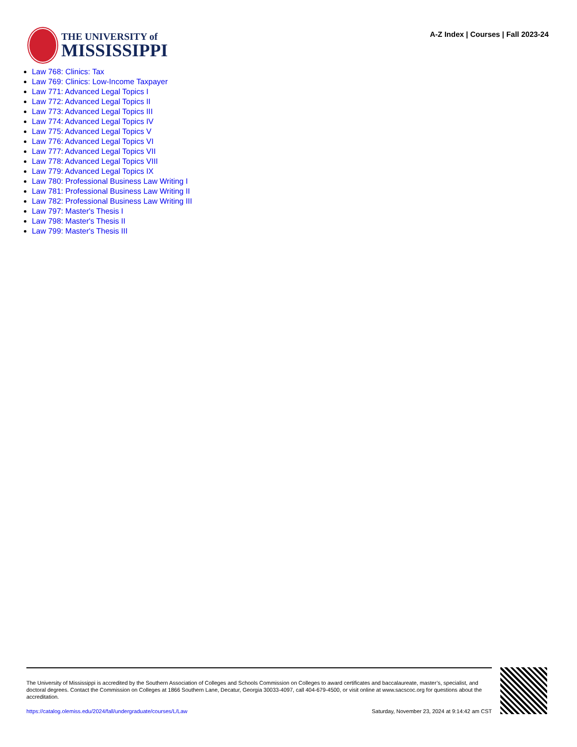THE UNIVERSITY of
MISSISSIPPI
A-Z Index | Courses | Fall 2023-24
Law 768: Clinics: Tax
Law 769: Clinics: Low-Income Taxpayer
Law 771: Advanced Legal Topics I
Law 772: Advanced Legal Topics II
Law 773: Advanced Legal Topics III
Law 774: Advanced Legal Topics IV
Law 775: Advanced Legal Topics V
Law 776: Advanced Legal Topics VI
Law 777: Advanced Legal Topics VII
Law 778: Advanced Legal Topics VIII
Law 779: Advanced Legal Topics IX
Law 780: Professional Business Law Writing I
Law 781: Professional Business Law Writing II
Law 782: Professional Business Law Writing III
Law 797: Master's Thesis I
Law 798: Master's Thesis II
Law 799: Master's Thesis III
The University of Mississippi is accredited by the Southern Association of Colleges and Schools Commission on Colleges to award certificates and baccalaureate, master’s, specialist, and doctoral degrees. Contact the Commission on Colleges at 1866 Southern Lane, Decatur, Georgia 30033-4097, call 404-679-4500, or visit online at www.sacscoc.org for questions about the accreditation.
https://catalog.olemiss.edu/2024/fall/undergraduate/courses/L/Law Saturday, November 23, 2024 at 9:14:42 am CST